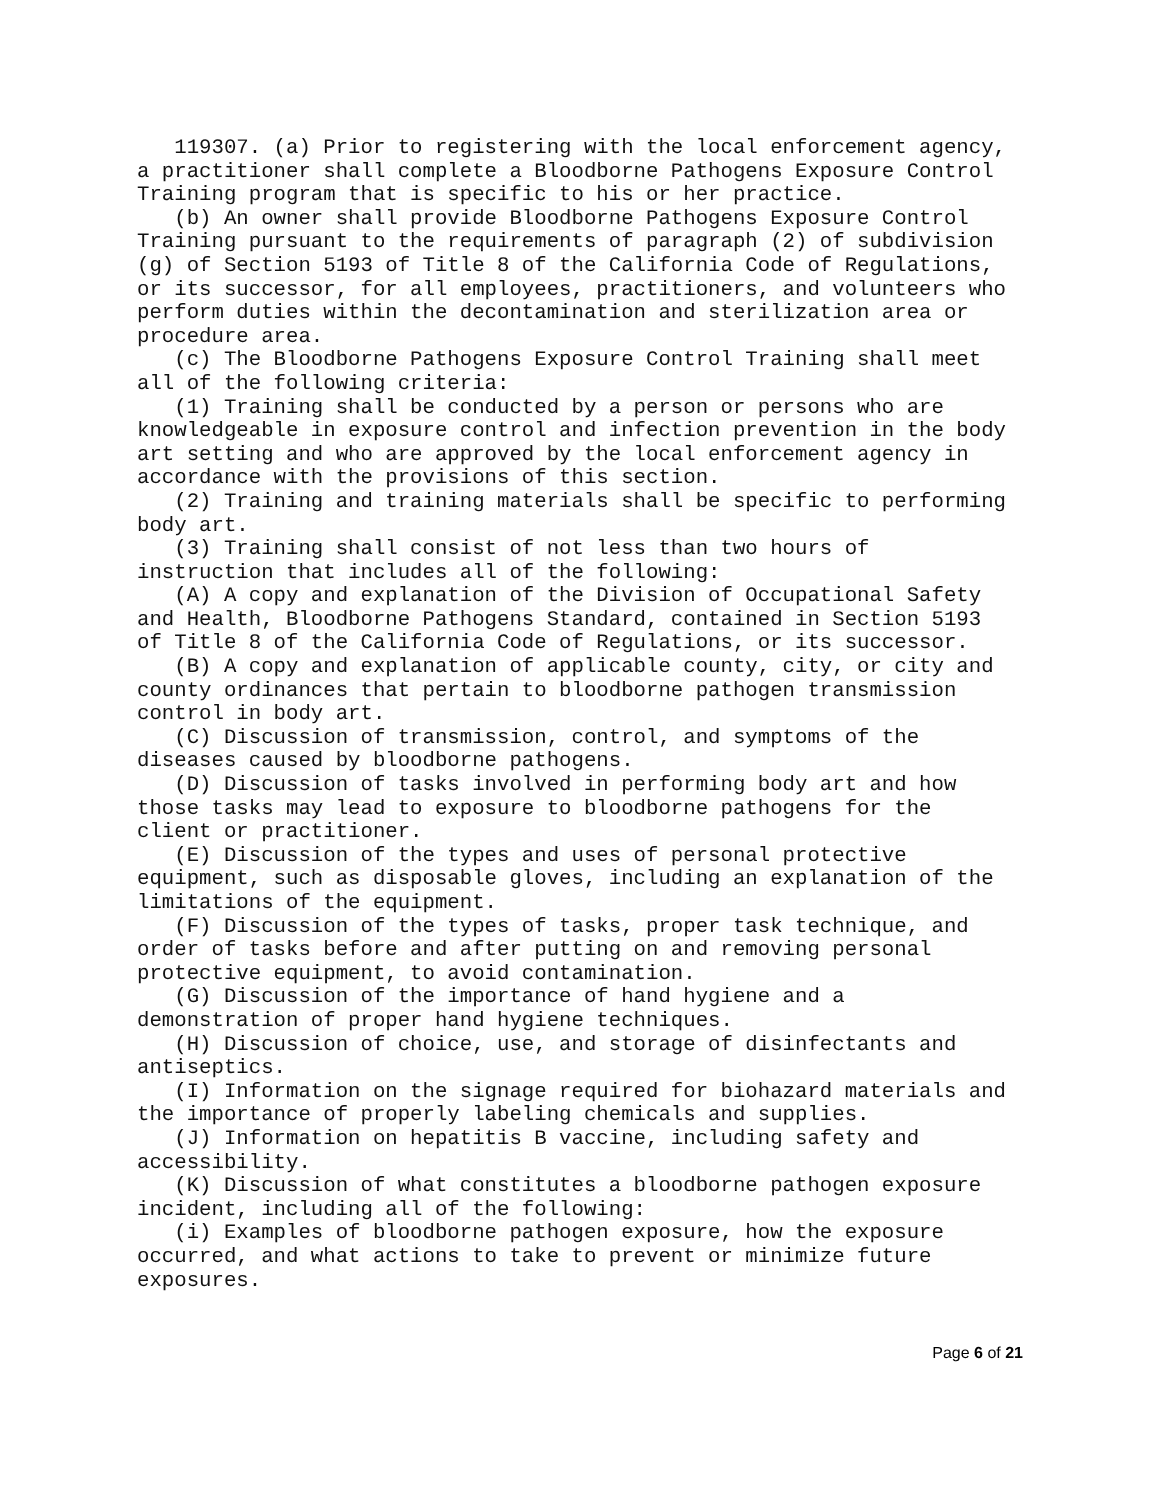119307. (a) Prior to registering with the local enforcement agency,
a practitioner shall complete a Bloodborne Pathogens Exposure Control
Training program that is specific to his or her practice.
   (b) An owner shall provide Bloodborne Pathogens Exposure Control
Training pursuant to the requirements of paragraph (2) of subdivision
(g) of Section 5193 of Title 8 of the California Code of Regulations,
or its successor, for all employees, practitioners, and volunteers who
perform duties within the decontamination and sterilization area or
procedure area.
   (c) The Bloodborne Pathogens Exposure Control Training shall meet
all of the following criteria:
   (1) Training shall be conducted by a person or persons who are
knowledgeable in exposure control and infection prevention in the body
art setting and who are approved by the local enforcement agency in
accordance with the provisions of this section.
   (2) Training and training materials shall be specific to performing
body art.
   (3) Training shall consist of not less than two hours of
instruction that includes all of the following:
   (A) A copy and explanation of the Division of Occupational Safety
and Health, Bloodborne Pathogens Standard, contained in Section 5193
of Title 8 of the California Code of Regulations, or its successor.
   (B) A copy and explanation of applicable county, city, or city and
county ordinances that pertain to bloodborne pathogen transmission
control in body art.
   (C) Discussion of transmission, control, and symptoms of the
diseases caused by bloodborne pathogens.
   (D) Discussion of tasks involved in performing body art and how
those tasks may lead to exposure to bloodborne pathogens for the
client or practitioner.
   (E) Discussion of the types and uses of personal protective
equipment, such as disposable gloves, including an explanation of the
limitations of the equipment.
   (F) Discussion of the types of tasks, proper task technique, and
order of tasks before and after putting on and removing personal
protective equipment, to avoid contamination.
   (G) Discussion of the importance of hand hygiene and a
demonstration of proper hand hygiene techniques.
   (H) Discussion of choice, use, and storage of disinfectants and
antiseptics.
   (I) Information on the signage required for biohazard materials and
the importance of properly labeling chemicals and supplies.
   (J) Information on hepatitis B vaccine, including safety and
accessibility.
   (K) Discussion of what constitutes a bloodborne pathogen exposure
incident, including all of the following:
   (i) Examples of bloodborne pathogen exposure, how the exposure
occurred, and what actions to take to prevent or minimize future
exposures.
Page 6 of 21